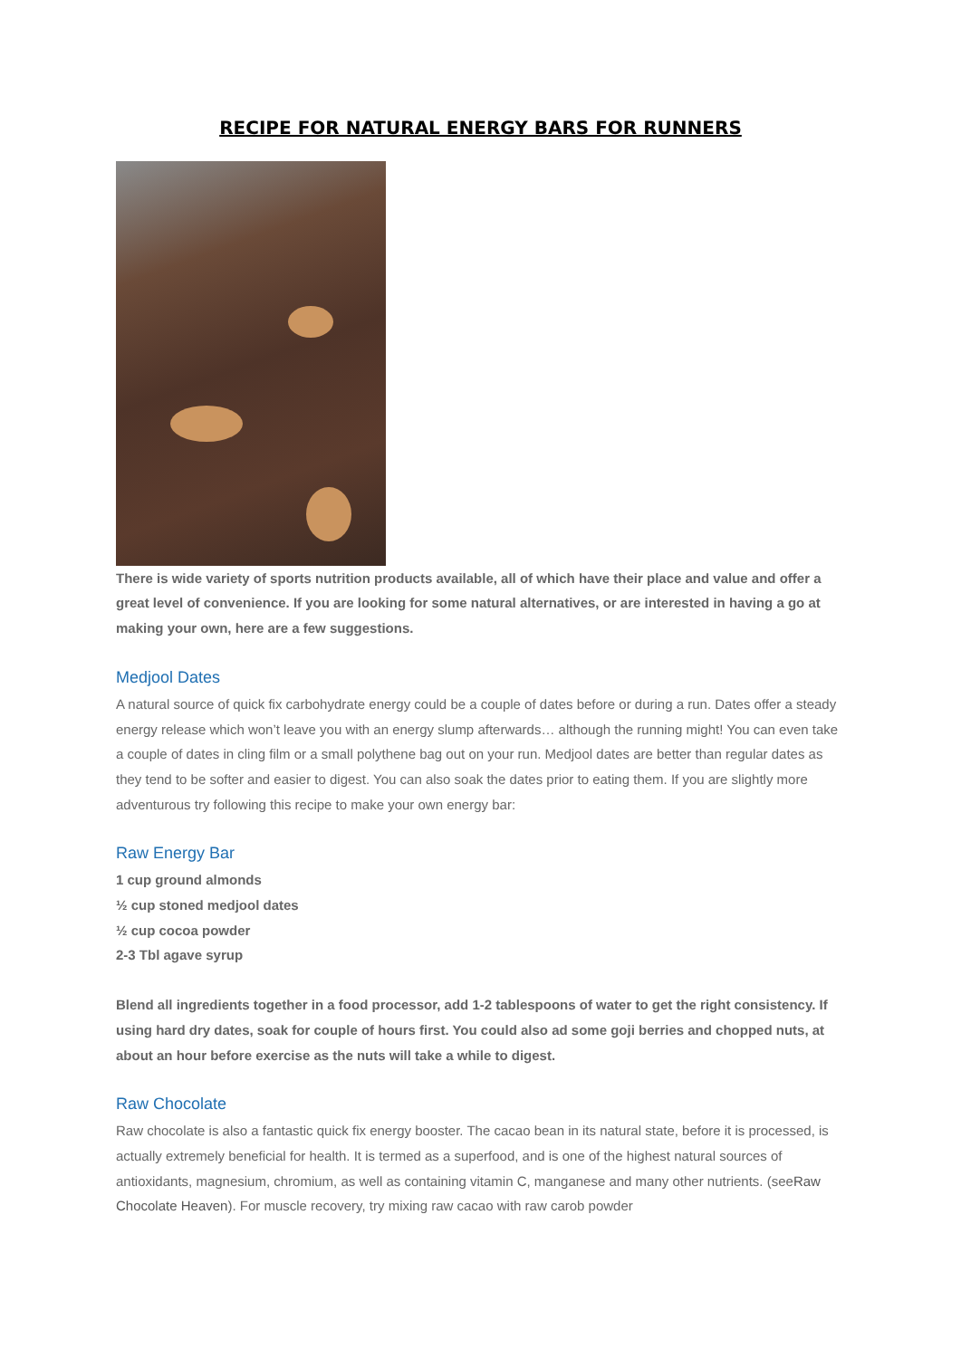RECIPE FOR NATURAL ENERGY BARS FOR RUNNERS
There is wide variety of sports nutrition products available, all of which have their place and value and offer a great level of convenience. If you are looking for some natural alternatives, or are interested in having a go at making your own, here are a few suggestions.
Medjool Dates
A natural source of quick fix carbohydrate energy could be a couple of dates before or during a run. Dates offer a steady energy release which won’t leave you with an energy slump afterwards… although the running might! You can even take a couple of dates in cling film or a small polythene bag out on your run. Medjool dates are better than regular dates as they tend to be softer and easier to digest. You can also soak the dates prior to eating them. If you are slightly more adventurous try following this recipe to make your own energy bar:
Raw Energy Bar
1 cup ground almonds
½ cup stoned medjool dates
½ cup cocoa powder
2-3 Tbl agave syrup
Blend all ingredients together in a food processor, add 1-2 tablespoons of water to get the right consistency. If using hard dry dates, soak for couple of hours first. You could also ad some goji berries and chopped nuts, at about an hour before exercise as the nuts will take a while to digest.
Raw Chocolate
Raw chocolate is also a fantastic quick fix energy booster. The cacao bean in its natural state, before it is processed, is actually extremely beneficial for health. It is termed as a superfood, and is one of the highest natural sources of antioxidants, magnesium, chromium, as well as containing vitamin C, manganese and many other nutrients. (seeRaw Chocolate Heaven). For muscle recovery, try mixing raw cacao with raw carob powder